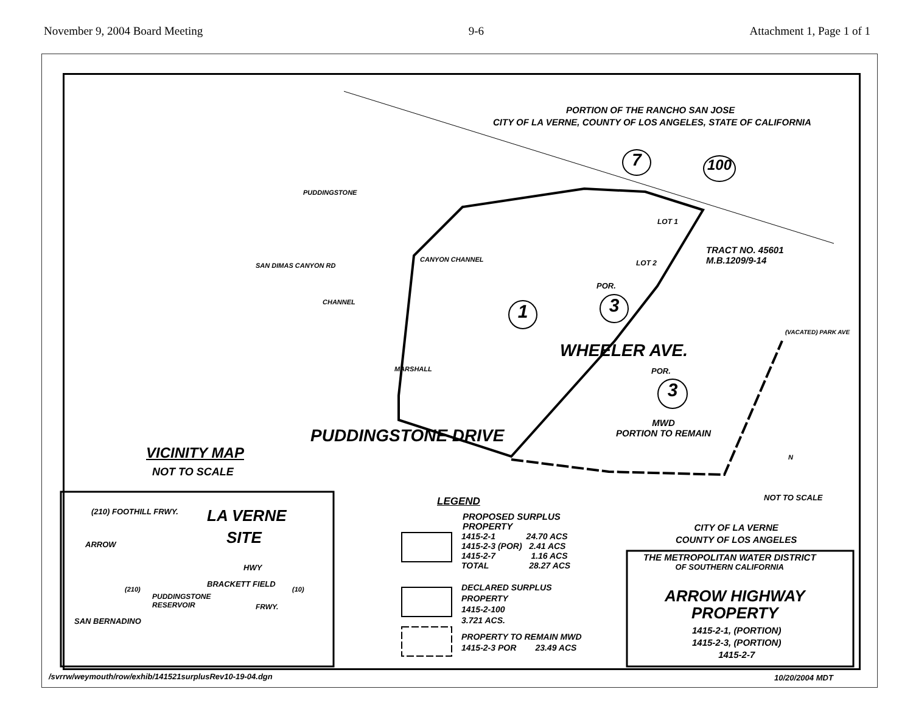November 9, 2004 Board Meeting 9-6 Attachment 1, Page 1 of 1
PORTION OF THE RANCHO SAN JOSE
CITY OF LA VERNE, COUNTY OF LOS ANGELES, STATE OF CALIFORNIA
7 100
LOT 1
LOT 2
TRACT NO. 45601
M.B.1209/9-14
PUDDINGSTONE
SAN DIMAS CANYON RD
CHANNEL
CANYON CHANNEL
MARSHALL
POR.
1 3
WHEELER AVE.
POR.
3
MWD
PORTION TO REMAIN
(VACATED) PARK AVE
PUDDINGSTONE DRIVE
N
NOT TO SCALE
VICINITY MAP
NOT TO SCALE
(210) FOOTHILL FRWY. LA VERNE
SITE
ARROW
HWY
BRACKETT FIELD
(210) (10)
PUDDINGSTONE
RESERVOIR
FRWY.
SAN BERNADINO
LEGEND
PROPOSED SURPLUS
PROPERTY
1415-2-1 24.70 ACS
1415-2-3 (POR) 2.41 ACS
1415-2-7 1.16 ACS
TOTAL 28.27 ACS
DECLARED SURPLUS
PROPERTY
1415-2-100
3.721 ACS.
PROPERTY TO REMAIN MWD
1415-2-3 POR 23.49 ACS
CITY OF LA VERNE
COUNTY OF LOS ANGELES
THE METROPOLITAN WATER DISTRICT
OF SOUTHERN CALIFORNIA
ARROW HIGHWAY
PROPERTY
1415-2-1, (PORTION)
1415-2-3, (PORTION)
1415-2-7
/svrrw/weymouth/row/exhib/141521surplusRev10-19-04.dgn 10/20/2004 MDT